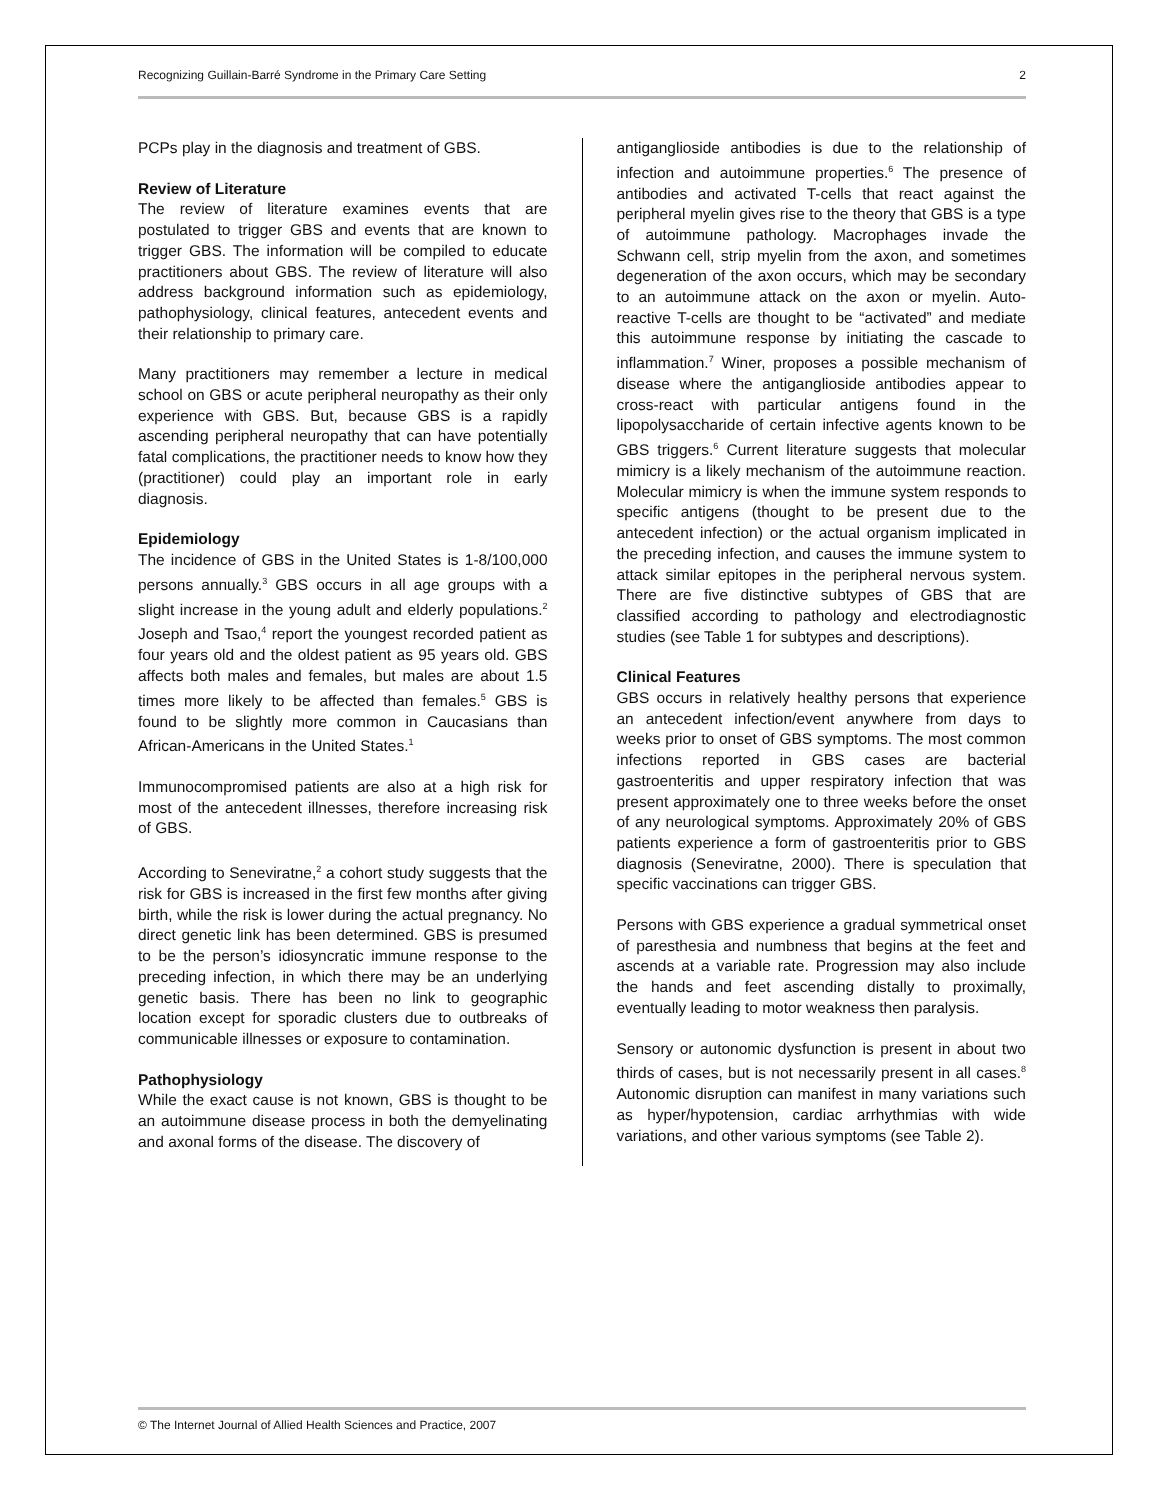Recognizing Guillain-Barré Syndrome in the Primary Care Setting 2
PCPs play in the diagnosis and treatment of GBS.
Review of Literature
The review of literature examines events that are postulated to trigger GBS and events that are known to trigger GBS. The information will be compiled to educate practitioners about GBS. The review of literature will also address background information such as epidemiology, pathophysiology, clinical features, antecedent events and their relationship to primary care.
Many practitioners may remember a lecture in medical school on GBS or acute peripheral neuropathy as their only experience with GBS. But, because GBS is a rapidly ascending peripheral neuropathy that can have potentially fatal complications, the practitioner needs to know how they (practitioner) could play an important role in early diagnosis.
Epidemiology
The incidence of GBS in the United States is 1-8/100,000 persons annually.<sup>3</sup> GBS occurs in all age groups with a slight increase in the young adult and elderly populations.<sup>2</sup> Joseph and Tsao,<sup>4</sup> report the youngest recorded patient as four years old and the oldest patient as 95 years old. GBS affects both males and females, but males are about 1.5 times more likely to be affected than females.<sup>5</sup> GBS is found to be slightly more common in Caucasians than African-Americans in the United States.<sup>1</sup>
Immunocompromised patients are also at a high risk for most of the antecedent illnesses, therefore increasing risk of GBS.
According to Seneviratne,<sup>2</sup> a cohort study suggests that the risk for GBS is increased in the first few months after giving birth, while the risk is lower during the actual pregnancy. No direct genetic link has been determined. GBS is presumed to be the person’s idiosyncratic immune response to the preceding infection, in which there may be an underlying genetic basis. There has been no link to geographic location except for sporadic clusters due to outbreaks of communicable illnesses or exposure to contamination.
Pathophysiology
While the exact cause is not known, GBS is thought to be an autoimmune disease process in both the demyelinating and axonal forms of the disease. The discovery of
antiganglioside antibodies is due to the relationship of infection and autoimmune properties.<sup>6</sup> The presence of antibodies and activated T-cells that react against the peripheral myelin gives rise to the theory that GBS is a type of autoimmune pathology. Macrophages invade the Schwann cell, strip myelin from the axon, and sometimes degeneration of the axon occurs, which may be secondary to an autoimmune attack on the axon or myelin. Auto-reactive T-cells are thought to be “activated” and mediate this autoimmune response by initiating the cascade to inflammation.<sup>7</sup> Winer, proposes a possible mechanism of disease where the antiganglioside antibodies appear to cross-react with particular antigens found in the lipopolysaccharide of certain infective agents known to be GBS triggers.<sup>6</sup> Current literature suggests that molecular mimicry is a likely mechanism of the autoimmune reaction. Molecular mimicry is when the immune system responds to specific antigens (thought to be present due to the antecedent infection) or the actual organism implicated in the preceding infection, and causes the immune system to attack similar epitopes in the peripheral nervous system. There are five distinctive subtypes of GBS that are classified according to pathology and electrodiagnostic studies (see Table 1 for subtypes and descriptions).
Clinical Features
GBS occurs in relatively healthy persons that experience an antecedent infection/event anywhere from days to weeks prior to onset of GBS symptoms. The most common infections reported in GBS cases are bacterial gastroenteritis and upper respiratory infection that was present approximately one to three weeks before the onset of any neurological symptoms. Approximately 20% of GBS patients experience a form of gastroenteritis prior to GBS diagnosis (Seneviratne, 2000). There is speculation that specific vaccinations can trigger GBS.
Persons with GBS experience a gradual symmetrical onset of paresthesia and numbness that begins at the feet and ascends at a variable rate. Progression may also include the hands and feet ascending distally to proximally, eventually leading to motor weakness then paralysis.
Sensory or autonomic dysfunction is present in about two thirds of cases, but is not necessarily present in all cases.<sup>8</sup> Autonomic disruption can manifest in many variations such as hyper/hypotension, cardiac arrhythmias with wide variations, and other various symptoms (see Table 2).
© The Internet Journal of Allied Health Sciences and Practice, 2007